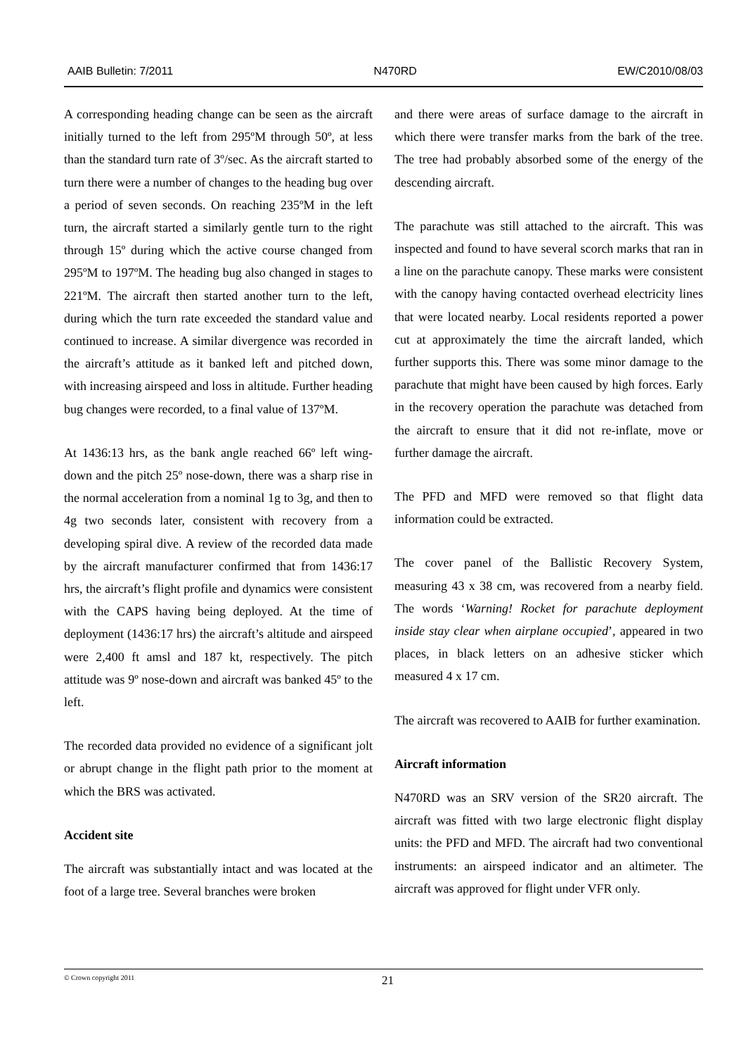AAIB Bulletin: 7/2011 N470RD EW/C2010/08/03
A corresponding heading change can be seen as the aircraft initially turned to the left from 295ºM through 50º, at less than the standard turn rate of 3º/sec. As the aircraft started to turn there were a number of changes to the heading bug over a period of seven seconds. On reaching 235ºM in the left turn, the aircraft started a similarly gentle turn to the right through 15º during which the active course changed from 295ºM to 197ºM. The heading bug also changed in stages to 221ºM. The aircraft then started another turn to the left, during which the turn rate exceeded the standard value and continued to increase. A similar divergence was recorded in the aircraft’s attitude as it banked left and pitched down, with increasing airspeed and loss in altitude. Further heading bug changes were recorded, to a final value of 137ºM.
At 1436:13 hrs, as the bank angle reached 66º left wing-down and the pitch 25º nose-down, there was a sharp rise in the normal acceleration from a nominal 1g to 3g, and then to 4g two seconds later, consistent with recovery from a developing spiral dive. A review of the recorded data made by the aircraft manufacturer confirmed that from 1436:17 hrs, the aircraft’s flight profile and dynamics were consistent with the CAPS having being deployed. At the time of deployment (1436:17 hrs) the aircraft’s altitude and airspeed were 2,400 ft amsl and 187 kt, respectively. The pitch attitude was 9º nose-down and aircraft was banked 45º to the left.
The recorded data provided no evidence of a significant jolt or abrupt change in the flight path prior to the moment at which the BRS was activated.
Accident site
The aircraft was substantially intact and was located at the foot of a large tree. Several branches were broken
and there were areas of surface damage to the aircraft in which there were transfer marks from the bark of the tree. The tree had probably absorbed some of the energy of the descending aircraft.
The parachute was still attached to the aircraft. This was inspected and found to have several scorch marks that ran in a line on the parachute canopy. These marks were consistent with the canopy having contacted overhead electricity lines that were located nearby. Local residents reported a power cut at approximately the time the aircraft landed, which further supports this. There was some minor damage to the parachute that might have been caused by high forces. Early in the recovery operation the parachute was detached from the aircraft to ensure that it did not re-inflate, move or further damage the aircraft.
The PFD and MFD were removed so that flight data information could be extracted.
The cover panel of the Ballistic Recovery System, measuring 43 x 38 cm, was recovered from a nearby field. The words ‘Warning! Rocket for parachute deployment inside stay clear when airplane occupied’, appeared in two places, in black letters on an adhesive sticker which measured 4 x 17 cm.
The aircraft was recovered to AAIB for further examination.
Aircraft information
N470RD was an SRV version of the SR20 aircraft. The aircraft was fitted with two large electronic flight display units: the PFD and MFD. The aircraft had two conventional instruments: an airspeed indicator and an altimeter. The aircraft was approved for flight under VFR only.
© Crown copyright 2011 21